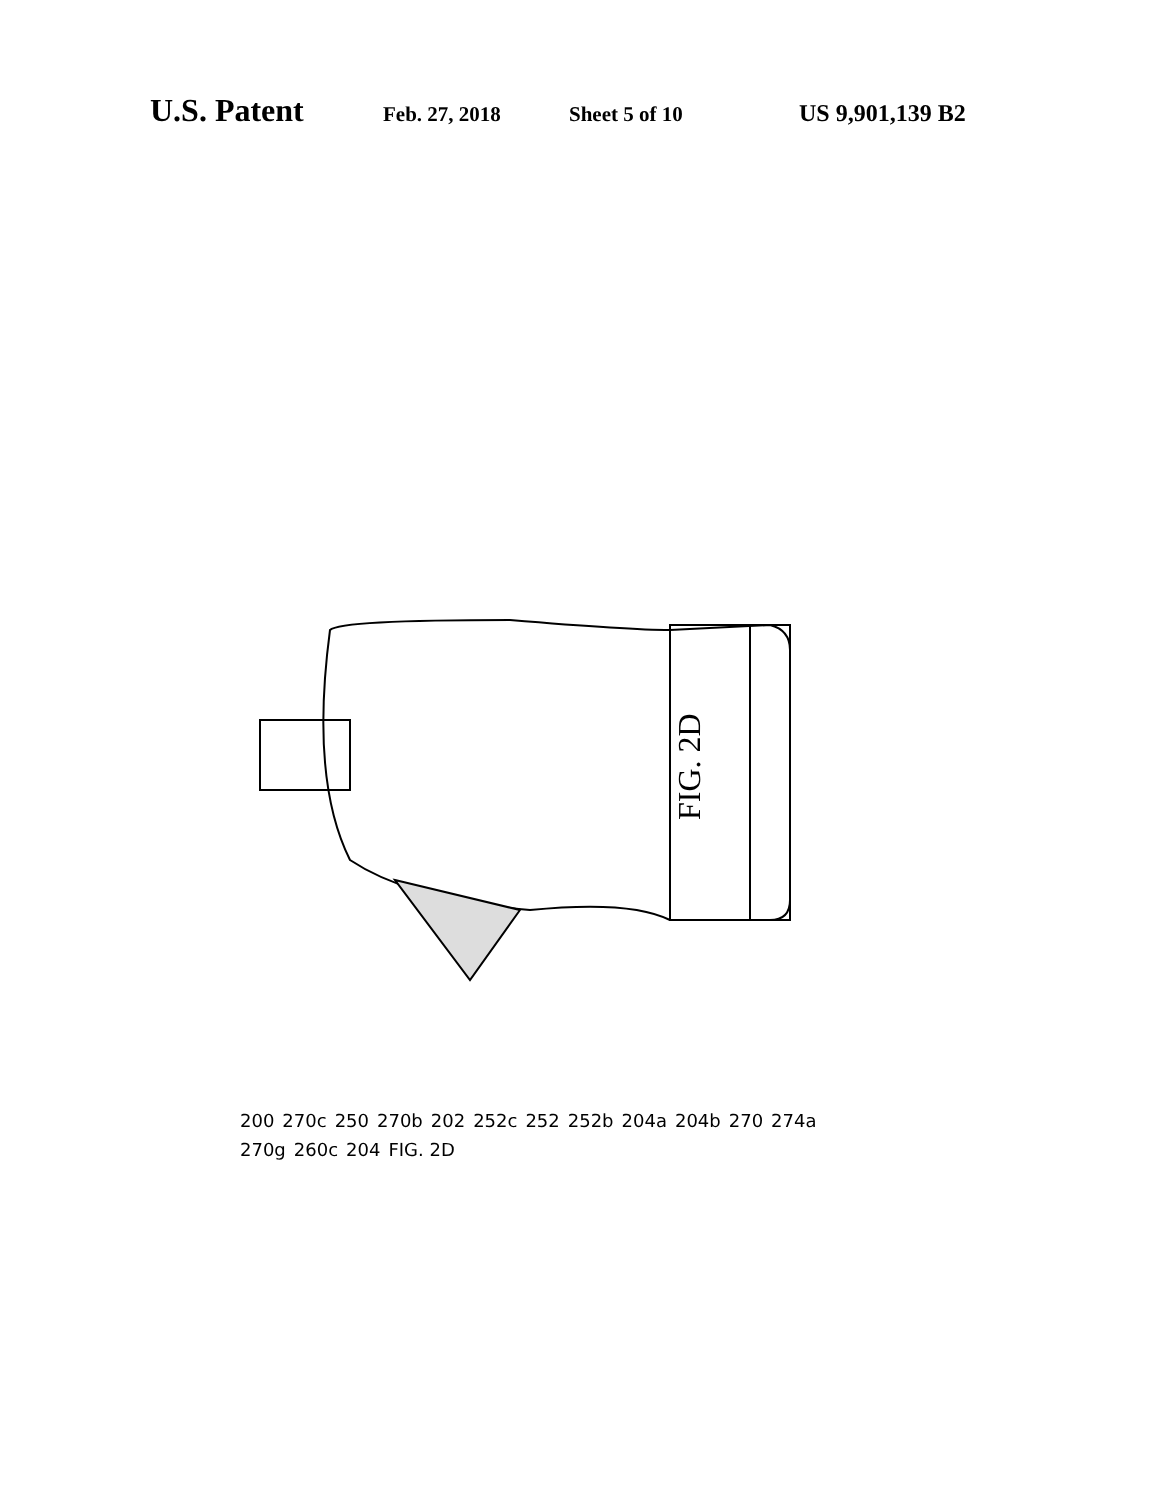U.S. Patent Feb. 27, 2018 Sheet 5 of 10 US 9,901,139 B2
FIG. 2D
200 270c 250 270b 202 252c 252 252b 204a 204b 270 274a 270g 260c 204 FIG. 2D